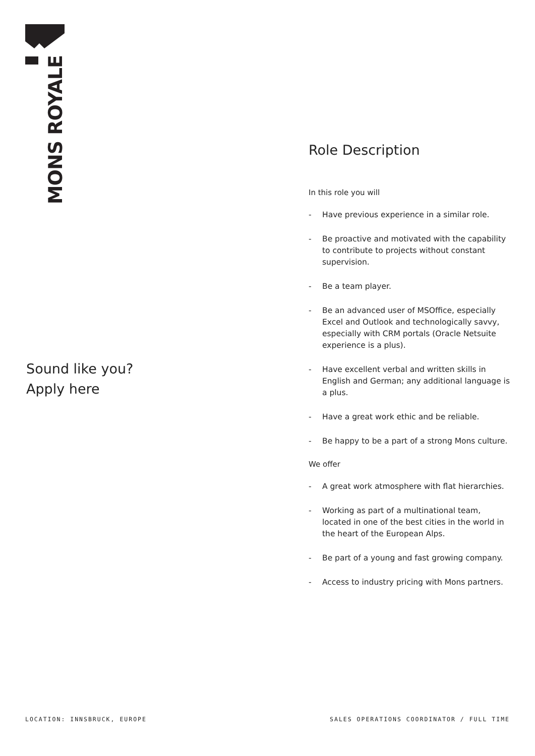MONS ROYALE
Sound like you?
Apply here
Role Description
In this role you will
- Have previous experience in a similar role.
- Be proactive and motivated with the capability to contribute to projects without constant supervision.
- Be a team player.
- Be an advanced user of MSOffice, especially Excel and Outlook and technologically savvy, especially with CRM portals (Oracle Netsuite experience is a plus).
- Have excellent verbal and written skills in English and German; any additional language is a plus.
- Have a great work ethic and be reliable.
- Be happy to be a part of a strong Mons culture.
We offer
- A great work atmosphere with flat hierarchies.
- Working as part of a multinational team, located in one of the best cities in the world in the heart of the European Alps.
- Be part of a young and fast growing company.
- Access to industry pricing with Mons partners.
LOCATION: INNSBRUCK, EUROPE SALES OPERATIONS COORDINATOR / FULL TIME